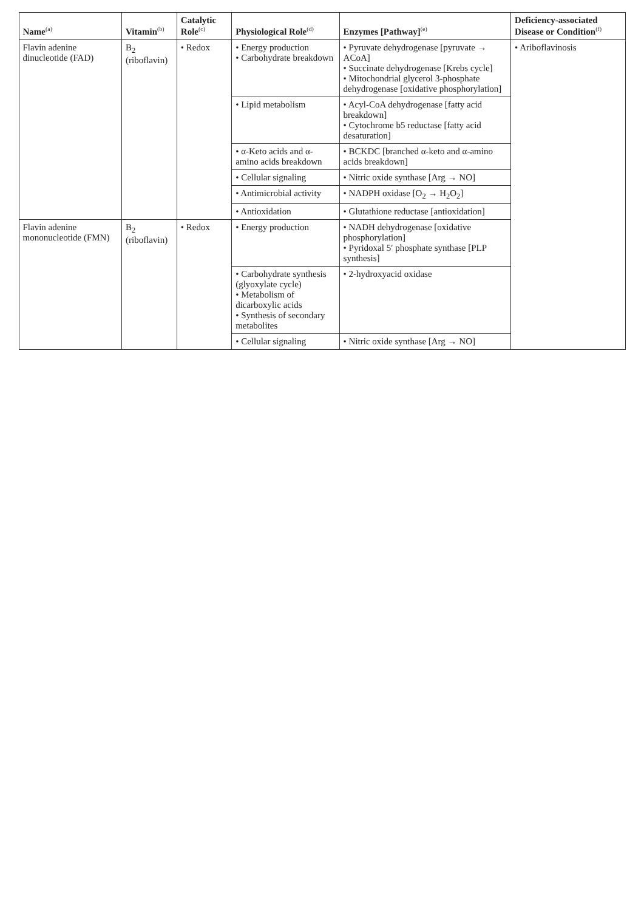| Name<sup>(a)</sup> | Vitamin<sup>(b)</sup> | Catalytic Role<sup>(c)</sup> | Physiological Role<sup>(d)</sup> | Enzymes [Pathway]<sup>(e)</sup> | Deficiency-associated Disease or Condition<sup>(f)</sup> |
| --- | --- | --- | --- | --- | --- |
| Flavin adenine dinucleotide (FAD) | B<sub>2</sub> (riboflavin) | • Redox | • Energy production • Carbohydrate breakdown | • Pyruvate dehydrogenase [pyruvate → ACoA] • Succinate dehydrogenase [Krebs cycle] • Mitochondrial glycerol 3-phosphate dehydrogenase [oxidative phosphorylation] | • Ariboflavinosis |
| | | | • Lipid metabolism | • Acyl-CoA dehydrogenase [fatty acid breakdown] • Cytochrome b5 reductase [fatty acid desaturation] | |
| | | | • α-Keto acids and α-amino acids breakdown | • BCKDC [branched α-keto and α-amino acids breakdown] | |
| | | | • Cellular signaling | • Nitric oxide synthase [Arg → NO] | |
| | | | • Antimicrobial activity | • NADPH oxidase [O<sub>2</sub> → H<sub>2</sub>O<sub>2</sub>] | |
| | | | • Antioxidation | • Glutathione reductase [antioxidation] | |
| Flavin adenine mononucleotide (FMN) | B<sub>2</sub> (riboflavin) | • Redox | • Energy production | • NADH dehydrogenase [oxidative phosphorylation] • Pyridoxal 5′ phosphate synthase [PLP synthesis] | |
| | | | • Carbohydrate synthesis (glyoxylate cycle) • Metabolism of dicarboxylic acids • Synthesis of secondary metabolites | • 2-hydroxyacid oxidase | |
| | | | • Cellular signaling | • Nitric oxide synthase [Arg → NO] | |